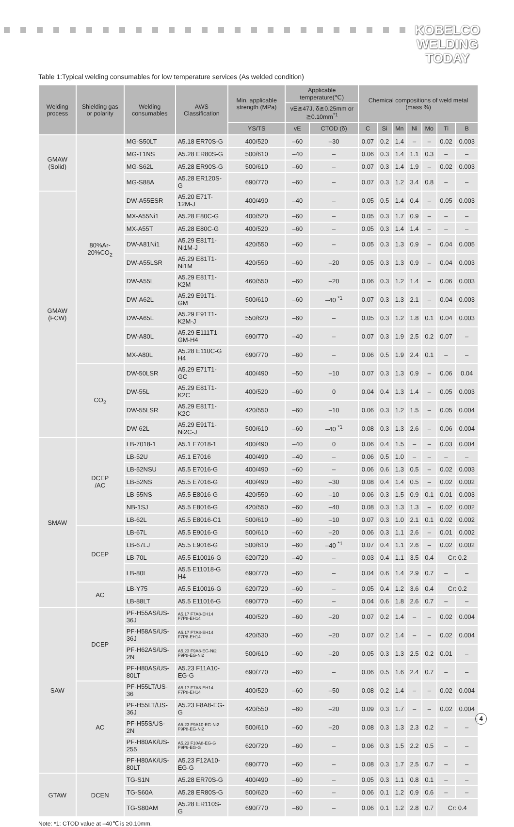KOBELCO
WELDING
TODAY
Table 1:Typical welding consumables for low temperature services (As welded condition)
| Welding process | Shielding gas or polarity | Welding consumables | AWS Classification | Min. applicable strength (MPa) | Applicable temperature(℃) | | Chemical compositions of weld metal (mass %) | | | | | | |
| --- | --- | --- | --- | --- | --- | --- | --- | --- | --- | --- | --- | --- | --- |
| | | | | | vE≧47J, δ≧0.25mm or ≧0.10mm<sup>*1</sup> | | | | | | | | |
| | | | | YS/TS | vE | CTOD (δ) | C | Si | Mn | Ni | Mo | Ti | B |
| GMAW (Solid) | 80%Ar- 20%CO<sub>2</sub> | MG-S50LT | A5.18 ER70S-G | 400/520 | –60 | –30 | 0.07 | 0.2 | 1.4 | – | – | 0.02 | 0.003 |
| | | MG-T1NS | A5.28 ER80S-G | 500/610 | –40 | – | 0.06 | 0.3 | 1.4 | 1.1 | 0.3 | – | – |
| | | MG-S62L | A5.28 ER90S-G | 500/610 | –60 | – | 0.07 | 0.3 | 1.4 | 1.9 | – | 0.02 | 0.003 |
| | | MG-S88A | A5.28 ER120S-G | 690/770 | –60 | – | 0.07 | 0.3 | 1.2 | 3.4 | 0.8 | – | – |
| GMAW (FCW) | | DW-A55ESR | A5.20 E71T-12M-J | 400/490 | –40 | – | 0.05 | 0.5 | 1.4 | 0.4 | – | 0.05 | 0.003 |
| | | MX-A55Ni1 | A5.28 E80C-G | 400/520 | –60 | – | 0.05 | 0.3 | 1.7 | 0.9 | – | – | – |
| | | MX-A55T | A5.28 E80C-G | 400/520 | –60 | – | 0.05 | 0.3 | 1.4 | 1.4 | – | – | – |
| | | DW-A81Ni1 | A5.29 E81T1-Ni1M-J | 420/550 | –60 | – | 0.05 | 0.3 | 1.3 | 0.9 | – | 0.04 | 0.005 |
| | | DW-A55LSR | A5.29 E81T1-Ni1M | 420/550 | –60 | –20 | 0.05 | 0.3 | 1.3 | 0.9 | – | 0.04 | 0.003 |
| | | DW-A55L | A5.29 E81T1-K2M | 460/550 | –60 | –20 | 0.06 | 0.3 | 1.2 | 1.4 | – | 0.06 | 0.003 |
| | | DW-A62L | A5.29 E91T1-GM | 500/610 | –60 | –40 <sup>*1</sup> | 0.07 | 0.3 | 1.3 | 2.1 | – | 0.04 | 0.003 |
| | | DW-A65L | A5.29 E91T1-K2M-J | 550/620 | –60 | – | 0.05 | 0.3 | 1.2 | 1.8 | 0.1 | 0.04 | 0.003 |
| | | DW-A80L | A5.29 E111T1-GM-H4 | 690/770 | –40 | – | 0.07 | 0.3 | 1.9 | 2.5 | 0.2 | 0.07 | – |
| | | MX-A80L | A5.28 E110C-G H4 | 690/770 | –60 | – | 0.06 | 0.5 | 1.9 | 2.4 | 0.1 | – | – |
| | CO<sub>2</sub> | DW-50LSR | A5.29 E71T1-GC | 400/490 | –50 | –10 | 0.07 | 0.3 | 1.3 | 0.9 | – | 0.06 | 0.04 |
| | | DW-55L | A5.29 E81T1-K2C | 400/520 | –60 | 0 | 0.04 | 0.4 | 1.3 | 1.4 | – | 0.05 | 0.003 |
| | | DW-55LSR | A5.29 E81T1-K2C | 420/550 | –60 | –10 | 0.06 | 0.3 | 1.2 | 1.5 | – | 0.05 | 0.004 |
| | | DW-62L | A5.29 E91T1-Ni2C-J | 500/610 | –60 | –40 <sup>*1</sup> | 0.08 | 0.3 | 1.3 | 2.6 | – | 0.06 | 0.004 |
| SMAW | DCEP /AC | LB-7018-1 | A5.1 E7018-1 | 400/490 | –40 | 0 | 0.06 | 0.4 | 1.5 | – | – | 0.03 | 0.004 |
| | | LB-52U | A5.1 E7016 | 400/490 | –40 | – | 0.06 | 0.5 | 1.0 | – | – | – | – |
| | | LB-52NSU | A5.5 E7016-G | 400/490 | –60 | – | 0.06 | 0.6 | 1.3 | 0.5 | – | 0.02 | 0.003 |
| | | LB-52NS | A5.5 E7016-G | 400/490 | –60 | –30 | 0.08 | 0.4 | 1.4 | 0.5 | – | 0.02 | 0.002 |
| | | LB-55NS | A5.5 E8016-G | 420/550 | –60 | –10 | 0.06 | 0.3 | 1.5 | 0.9 | 0.1 | 0.01 | 0.003 |
| | | NB-1SJ | A5.5 E8016-G | 420/550 | –60 | –40 | 0.08 | 0.3 | 1.3 | 1.3 | – | 0.02 | 0.002 |
| | | LB-62L | A5.5 E8016-C1 | 500/610 | –60 | –10 | 0.07 | 0.3 | 1.0 | 2.1 | 0.1 | 0.02 | 0.002 |
| | DCEP | LB-67L | A5.5 E9016-G | 500/610 | –60 | –20 | 0.06 | 0.3 | 1.1 | 2.6 | – | 0.01 | 0.002 |
| | | LB-67LJ | A5.5 E9016-G | 500/610 | –60 | –40 <sup>*1</sup> | 0.07 | 0.4 | 1.1 | 2.6 | – | 0.02 | 0.002 |
| | | LB-70L | A5.5 E10016-G | 620/720 | –40 | – | 0.03 | 0.4 | 1.1 | 3.5 | 0.4 | Cr: 0.2 | |
| | | LB-80L | A5.5 E11018-G H4 | 690/770 | –60 | – | 0.04 | 0.6 | 1.4 | 2.9 | 0.7 | – | – |
| | AC | LB-Y75 | A5.5 E10016-G | 620/720 | –60 | – | 0.05 | 0.4 | 1.2 | 3.6 | 0.4 | Cr: 0.2 | |
| | | LB-88LT | A5.5 E11016-G | 690/770 | –60 | – | 0.04 | 0.6 | 1.8 | 2.6 | 0.7 | – | – |
| SAW | DCEP | PF-H55AS/US-36J | A5.17 F7A8-EH14 F7P8-EH14 | 400/520 | –60 | –20 | 0.07 | 0.2 | 1.4 | – | – | 0.02 | 0.004 |
| | | PF-H58AS/US-36J | A5.17 F7A8-EH14 F7P8-EH14 | 420/530 | –60 | –20 | 0.07 | 0.2 | 1.4 | – | – | 0.02 | 0.004 |
| | | PF-H62AS/US-2N | A5.23 F9A8-EG-Ni2 F9P8-EG-Ni2 | 500/610 | –60 | –20 | 0.05 | 0.3 | 1.3 | 2.5 | 0.2 | 0.01 | – |
| | | PF-H80AS/US-80LT | A5.23 F11A10-EG-G | 690/770 | –60 | – | 0.06 | 0.5 | 1.6 | 2.4 | 0.7 | – | – |
| | AC | PF-H55LT/US-36 | A5.17 F7A8-EH14 F7P8-EH14 | 400/520 | –60 | –50 | 0.08 | 0.2 | 1.4 | – | – | 0.02 | 0.004 |
| | | PF-H55LT/US-36J | A5.23 F8A8-EG-G | 420/550 | –60 | –20 | 0.09 | 0.3 | 1.7 | – | – | 0.02 | 0.004 |
| | | PF-H55S/US-2N | A5.23 F9A10-EG-Ni2 F9P8-EG-Ni2 | 500/610 | –60 | –20 | 0.08 | 0.3 | 1.3 | 2.3 | 0.2 | – | – |
| | | PF-H80AK/US-255 | A5.23 F10A8-EG-G F9P6-EG-G | 620/720 | –60 | – | 0.06 | 0.3 | 1.5 | 2.2 | 0.5 | – | – |
| | | PF-H80AK/US-80LT | A5.23 F12A10-EG-G | 690/770 | –60 | – | 0.08 | 0.3 | 1.7 | 2.5 | 0.7 | – | – |
| GTAW | DCEN | TG-S1N | A5.28 ER70S-G | 400/490 | –60 | – | 0.05 | 0.3 | 1.1 | 0.8 | 0.1 | – | – |
| | | TG-S60A | A5.28 ER80S-G | 500/620 | –60 | – | 0.06 | 0.1 | 1.2 | 0.9 | 0.6 | – | – |
| | | TG-S80AM | A5.28 ER110S-G | 690/770 | –60 | – | 0.06 | 0.1 | 1.2 | 2.8 | 0.7 | Cr: 0.4 | |
Note: *1: CTOD value at –40℃ is ≥0.10mm.
4